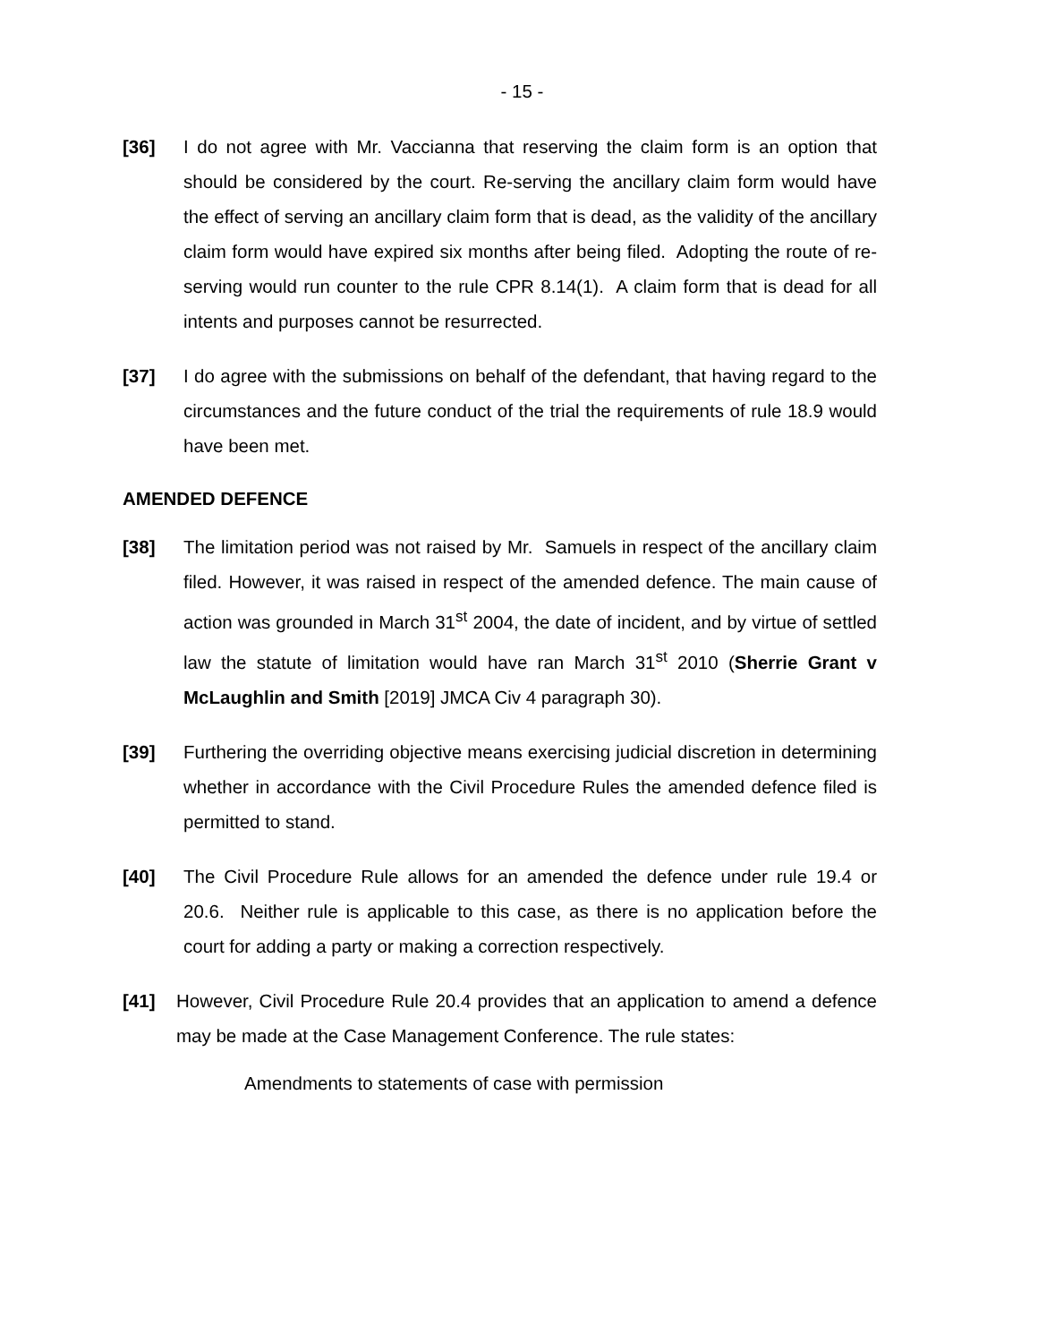- 15 -
[36] I do not agree with Mr. Vaccianna that reserving the claim form is an option that should be considered by the court. Re-serving the ancillary claim form would have the effect of serving an ancillary claim form that is dead, as the validity of the ancillary claim form would have expired six months after being filed. Adopting the route of re-serving would run counter to the rule CPR 8.14(1). A claim form that is dead for all intents and purposes cannot be resurrected.
[37] I do agree with the submissions on behalf of the defendant, that having regard to the circumstances and the future conduct of the trial the requirements of rule 18.9 would have been met.
AMENDED DEFENCE
[38] The limitation period was not raised by Mr. Samuels in respect of the ancillary claim filed. However, it was raised in respect of the amended defence. The main cause of action was grounded in March 31<sup>st</sup> 2004, the date of incident, and by virtue of settled law the statute of limitation would have ran March 31<sup>st</sup> 2010 (Sherrie Grant v McLaughlin and Smith [2019] JMCA Civ 4 paragraph 30).
[39] Furthering the overriding objective means exercising judicial discretion in determining whether in accordance with the Civil Procedure Rules the amended defence filed is permitted to stand.
[40] The Civil Procedure Rule allows for an amended the defence under rule 19.4 or 20.6. Neither rule is applicable to this case, as there is no application before the court for adding a party or making a correction respectively.
[41] However, Civil Procedure Rule 20.4 provides that an application to amend a defence may be made at the Case Management Conference. The rule states:
Amendments to statements of case with permission